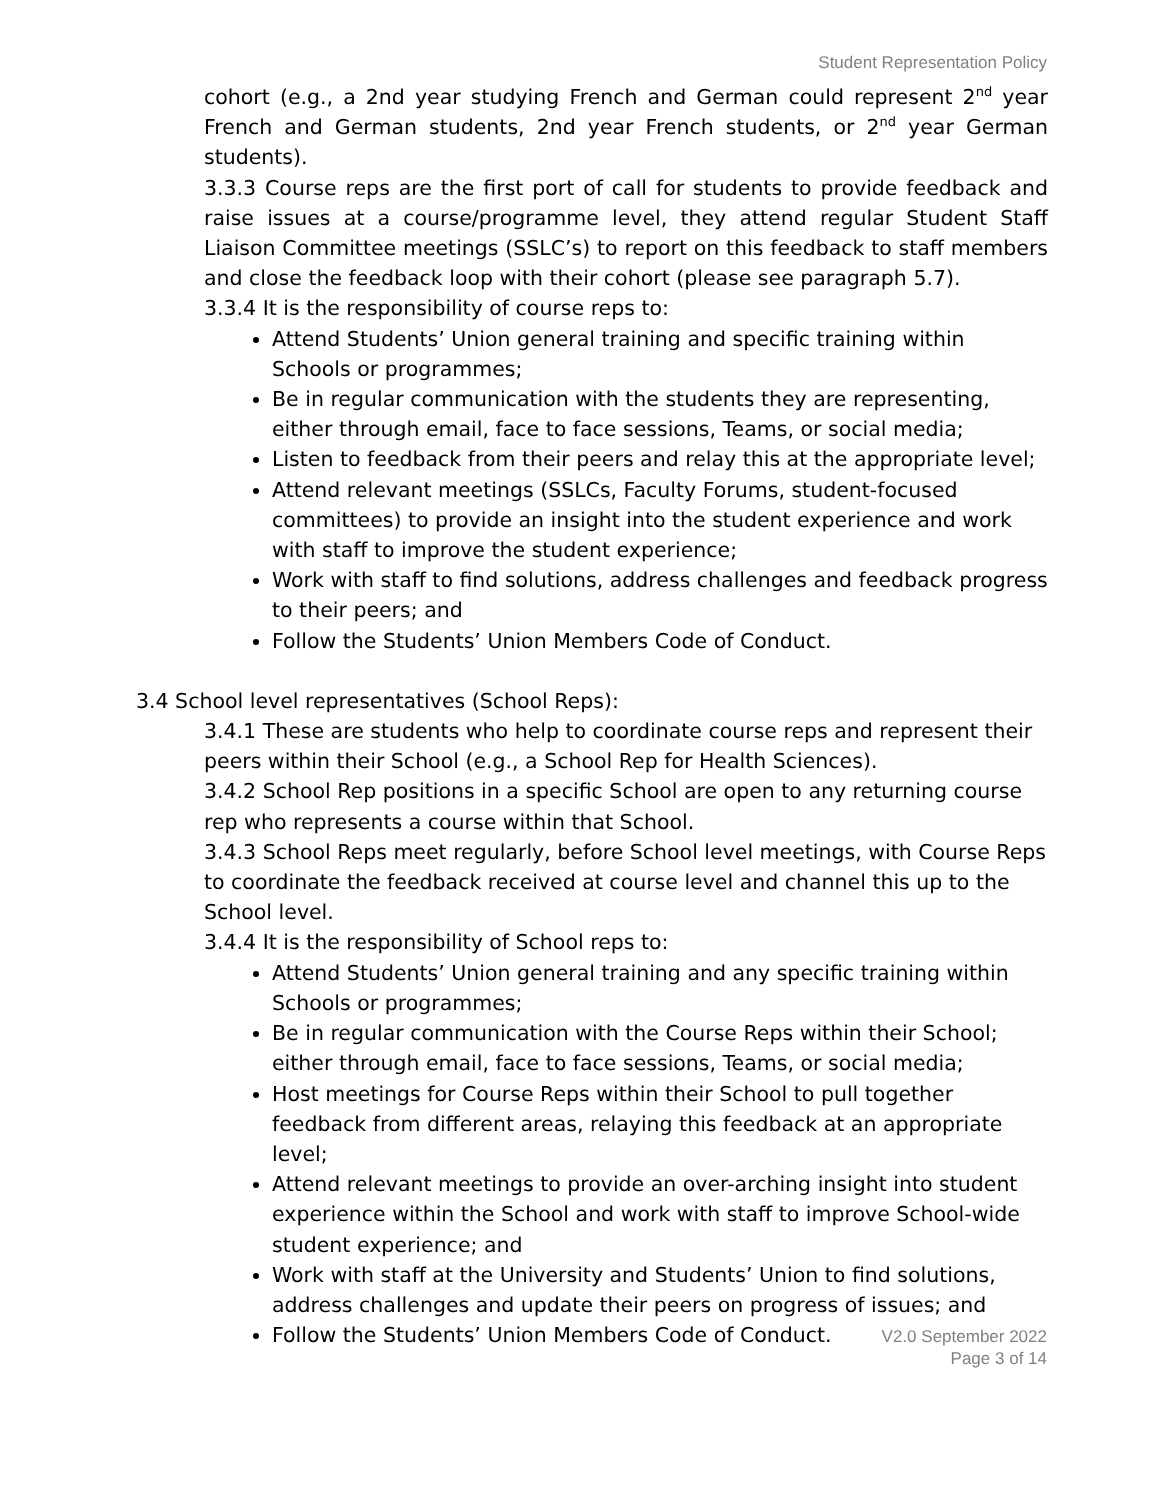Student Representation Policy
cohort (e.g., a 2nd year studying French and German could represent 2<sup>nd</sup> year French and German students, 2nd year French students, or 2<sup>nd</sup> year German students).
3.3.3 Course reps are the first port of call for students to provide feedback and raise issues at a course/programme level, they attend regular Student Staff Liaison Committee meetings (SSLC’s) to report on this feedback to staff members and close the feedback loop with their cohort (please see paragraph 5.7).
3.3.4 It is the responsibility of course reps to:
Attend Students’ Union general training and specific training within Schools or programmes;
Be in regular communication with the students they are representing, either through email, face to face sessions, Teams, or social media;
Listen to feedback from their peers and relay this at the appropriate level;
Attend relevant meetings (SSLCs, Faculty Forums, student-focused committees) to provide an insight into the student experience and work with staff to improve the student experience;
Work with staff to find solutions, address challenges and feedback progress to their peers; and
Follow the Students’ Union Members Code of Conduct.
3.4 School level representatives (School Reps):
3.4.1 These are students who help to coordinate course reps and represent their peers within their School (e.g., a School Rep for Health Sciences).
3.4.2 School Rep positions in a specific School are open to any returning course rep who represents a course within that School.
3.4.3 School Reps meet regularly, before School level meetings, with Course Reps to coordinate the feedback received at course level and channel this up to the School level.
3.4.4 It is the responsibility of School reps to:
Attend Students’ Union general training and any specific training within Schools or programmes;
Be in regular communication with the Course Reps within their School; either through email, face to face sessions, Teams, or social media;
Host meetings for Course Reps within their School to pull together feedback from different areas, relaying this feedback at an appropriate level;
Attend relevant meetings to provide an over-arching insight into student experience within the School and work with staff to improve School-wide student experience; and
Work with staff at the University and Students’ Union to find solutions, address challenges and update their peers on progress of issues; and
Follow the Students’ Union Members Code of Conduct.
V2.0 September 2022
Page 3 of 14